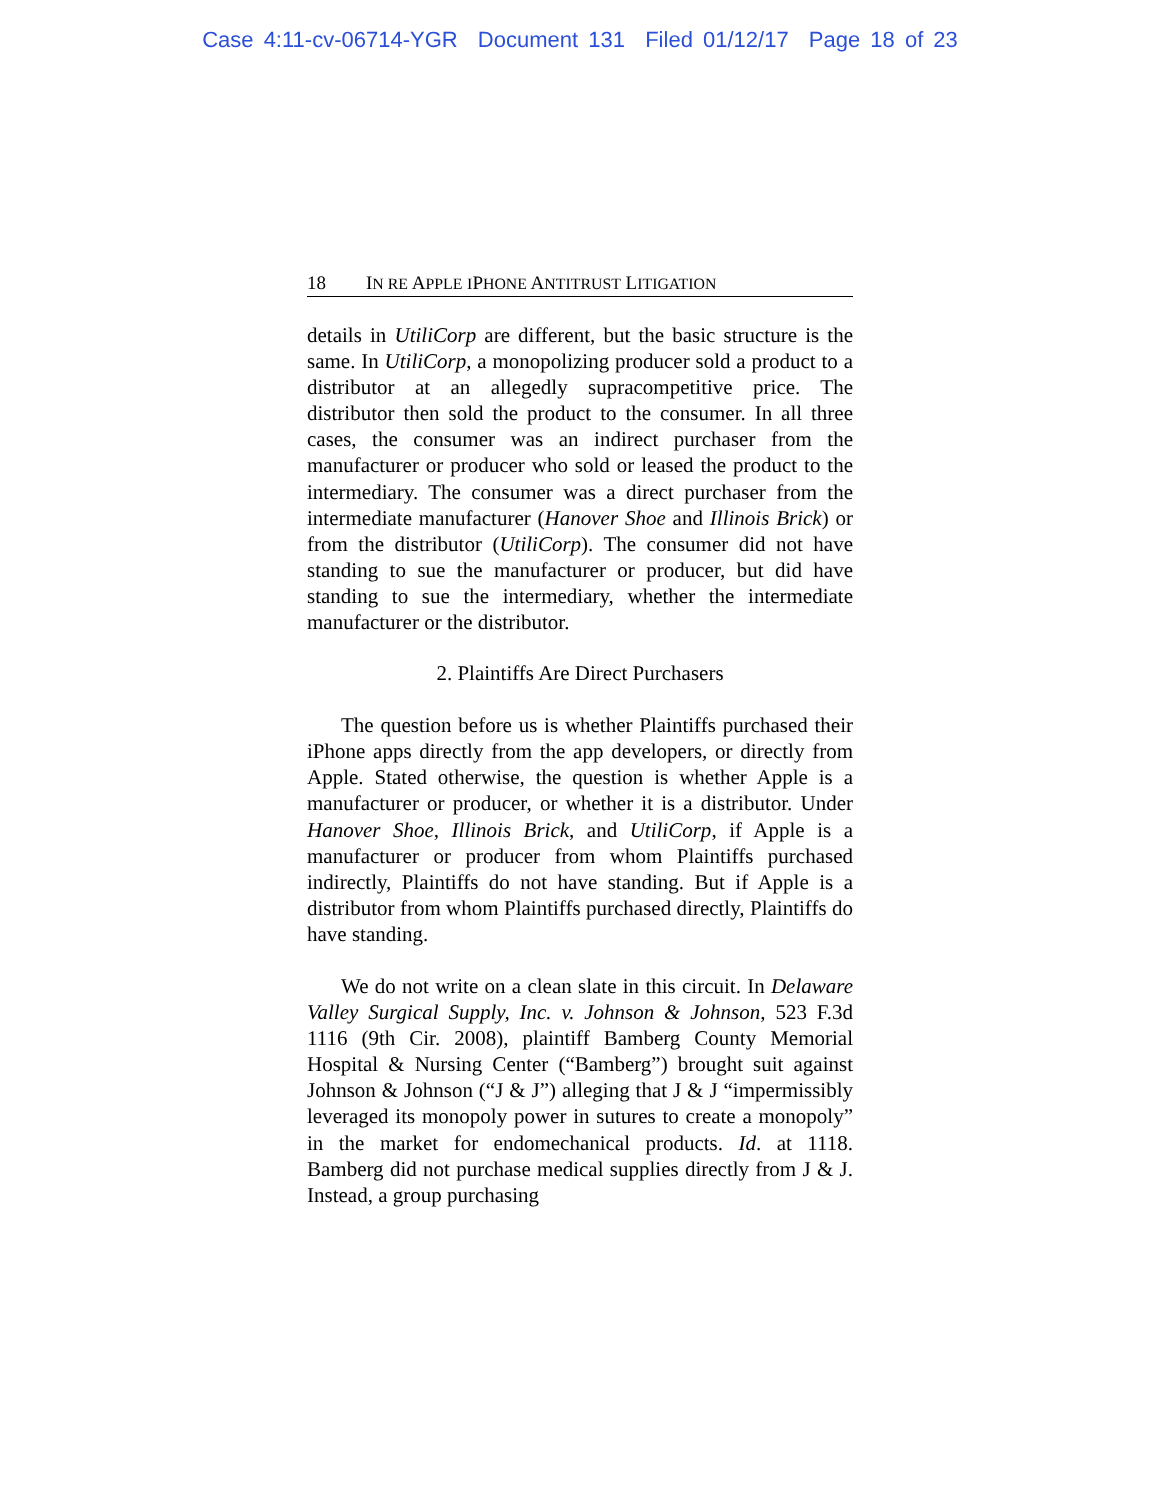Case 4:11-cv-06714-YGR Document 131 Filed 01/12/17 Page 18 of 23
18 IN RE APPLE IPHONE ANTITRUST LITIGATION
details in UtiliCorp are different, but the basic structure is the same. In UtiliCorp, a monopolizing producer sold a product to a distributor at an allegedly supracompetitive price. The distributor then sold the product to the consumer. In all three cases, the consumer was an indirect purchaser from the manufacturer or producer who sold or leased the product to the intermediary. The consumer was a direct purchaser from the intermediate manufacturer (Hanover Shoe and Illinois Brick) or from the distributor (UtiliCorp). The consumer did not have standing to sue the manufacturer or producer, but did have standing to sue the intermediary, whether the intermediate manufacturer or the distributor.
2. Plaintiffs Are Direct Purchasers
The question before us is whether Plaintiffs purchased their iPhone apps directly from the app developers, or directly from Apple. Stated otherwise, the question is whether Apple is a manufacturer or producer, or whether it is a distributor. Under Hanover Shoe, Illinois Brick, and UtiliCorp, if Apple is a manufacturer or producer from whom Plaintiffs purchased indirectly, Plaintiffs do not have standing. But if Apple is a distributor from whom Plaintiffs purchased directly, Plaintiffs do have standing.
We do not write on a clean slate in this circuit. In Delaware Valley Surgical Supply, Inc. v. Johnson & Johnson, 523 F.3d 1116 (9th Cir. 2008), plaintiff Bamberg County Memorial Hospital & Nursing Center (“Bamberg”) brought suit against Johnson & Johnson (“J & J”) alleging that J & J “impermissibly leveraged its monopoly power in sutures to create a monopoly” in the market for endomechanical products. Id. at 1118. Bamberg did not purchase medical supplies directly from J & J. Instead, a group purchasing